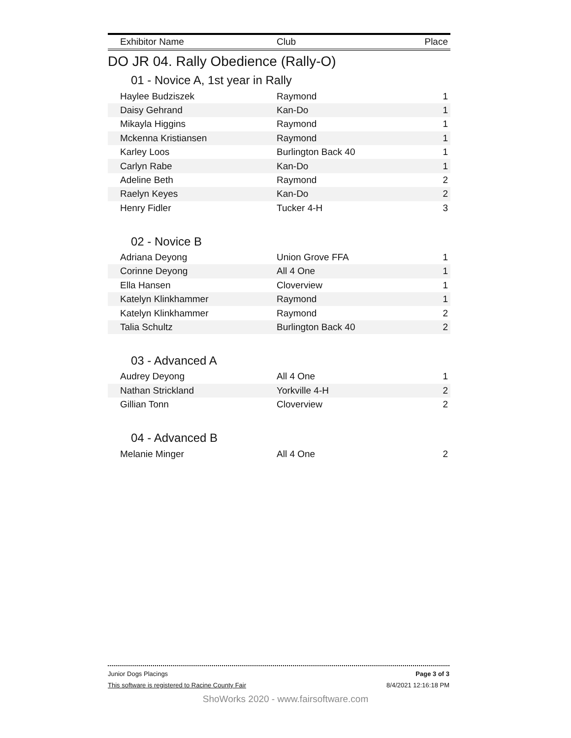| Exhibitor Name | Club | Place |
| --- | --- | --- |
DO JR 04. Rally Obedience (Rally-O)
01 - Novice A, 1st year in Rally
| Haylee Budziszek | Raymond | 1 |
| Daisy Gehrand | Kan-Do | 1 |
| Mikayla Higgins | Raymond | 1 |
| Mckenna Kristiansen | Raymond | 1 |
| Karley Loos | Burlington Back 40 | 1 |
| Carlyn Rabe | Kan-Do | 1 |
| Adeline Beth | Raymond | 2 |
| Raelyn Keyes | Kan-Do | 2 |
| Henry Fidler | Tucker 4-H | 3 |
02 - Novice B
| Adriana Deyong | Union Grove FFA | 1 |
| Corinne Deyong | All 4 One | 1 |
| Ella Hansen | Cloverview | 1 |
| Katelyn Klinkhammer | Raymond | 1 |
| Katelyn Klinkhammer | Raymond | 2 |
| Talia Schultz | Burlington Back 40 | 2 |
03 - Advanced A
| Audrey Deyong | All 4 One | 1 |
| Nathan Strickland | Yorkville 4-H | 2 |
| Gillian Tonn | Cloverview | 2 |
04 - Advanced B
| Melanie Minger | All 4 One | 2 |
Junior Dogs Placings Page 3 of 3
This software is registered to Racine County Fair 8/4/2021 12:16:18 PM
ShoWorks 2020 - www.fairsoftware.com